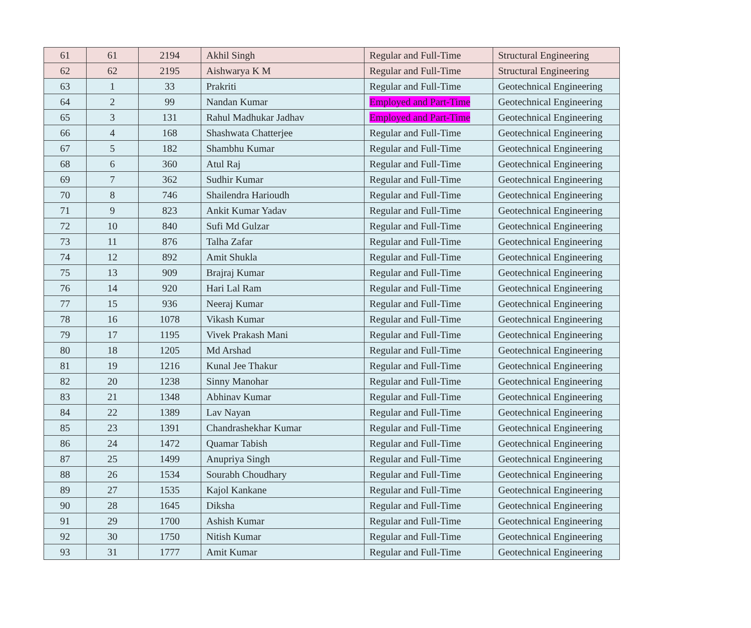| 61 | 61 | 2194 | Akhil Singh | Regular and Full-Time | Structural Engineering |
| 62 | 62 | 2195 | Aishwarya K M | Regular and Full-Time | Structural Engineering |
| 63 | 1 | 33 | Prakriti | Regular and Full-Time | Geotechnical Engineering |
| 64 | 2 | 99 | Nandan Kumar | Employed and Part-Time | Geotechnical Engineering |
| 65 | 3 | 131 | Rahul Madhukar Jadhav | Employed and Part-Time | Geotechnical Engineering |
| 66 | 4 | 168 | Shashwata Chatterjee | Regular and Full-Time | Geotechnical Engineering |
| 67 | 5 | 182 | Shambhu Kumar | Regular and Full-Time | Geotechnical Engineering |
| 68 | 6 | 360 | Atul Raj | Regular and Full-Time | Geotechnical Engineering |
| 69 | 7 | 362 | Sudhir Kumar | Regular and Full-Time | Geotechnical Engineering |
| 70 | 8 | 746 | Shailendra Harioudh | Regular and Full-Time | Geotechnical Engineering |
| 71 | 9 | 823 | Ankit Kumar Yadav | Regular and Full-Time | Geotechnical Engineering |
| 72 | 10 | 840 | Sufi Md Gulzar | Regular and Full-Time | Geotechnical Engineering |
| 73 | 11 | 876 | Talha Zafar | Regular and Full-Time | Geotechnical Engineering |
| 74 | 12 | 892 | Amit Shukla | Regular and Full-Time | Geotechnical Engineering |
| 75 | 13 | 909 | Brajraj Kumar | Regular and Full-Time | Geotechnical Engineering |
| 76 | 14 | 920 | Hari Lal Ram | Regular and Full-Time | Geotechnical Engineering |
| 77 | 15 | 936 | Neeraj Kumar | Regular and Full-Time | Geotechnical Engineering |
| 78 | 16 | 1078 | Vikash Kumar | Regular and Full-Time | Geotechnical Engineering |
| 79 | 17 | 1195 | Vivek Prakash Mani | Regular and Full-Time | Geotechnical Engineering |
| 80 | 18 | 1205 | Md Arshad | Regular and Full-Time | Geotechnical Engineering |
| 81 | 19 | 1216 | Kunal Jee Thakur | Regular and Full-Time | Geotechnical Engineering |
| 82 | 20 | 1238 | Sinny Manohar | Regular and Full-Time | Geotechnical Engineering |
| 83 | 21 | 1348 | Abhinav Kumar | Regular and Full-Time | Geotechnical Engineering |
| 84 | 22 | 1389 | Lav Nayan | Regular and Full-Time | Geotechnical Engineering |
| 85 | 23 | 1391 | Chandrashekhar Kumar | Regular and Full-Time | Geotechnical Engineering |
| 86 | 24 | 1472 | Quamar Tabish | Regular and Full-Time | Geotechnical Engineering |
| 87 | 25 | 1499 | Anupriya Singh | Regular and Full-Time | Geotechnical Engineering |
| 88 | 26 | 1534 | Sourabh Choudhary | Regular and Full-Time | Geotechnical Engineering |
| 89 | 27 | 1535 | Kajol Kankane | Regular and Full-Time | Geotechnical Engineering |
| 90 | 28 | 1645 | Diksha | Regular and Full-Time | Geotechnical Engineering |
| 91 | 29 | 1700 | Ashish Kumar | Regular and Full-Time | Geotechnical Engineering |
| 92 | 30 | 1750 | Nitish Kumar | Regular and Full-Time | Geotechnical Engineering |
| 93 | 31 | 1777 | Amit Kumar | Regular and Full-Time | Geotechnical Engineering |